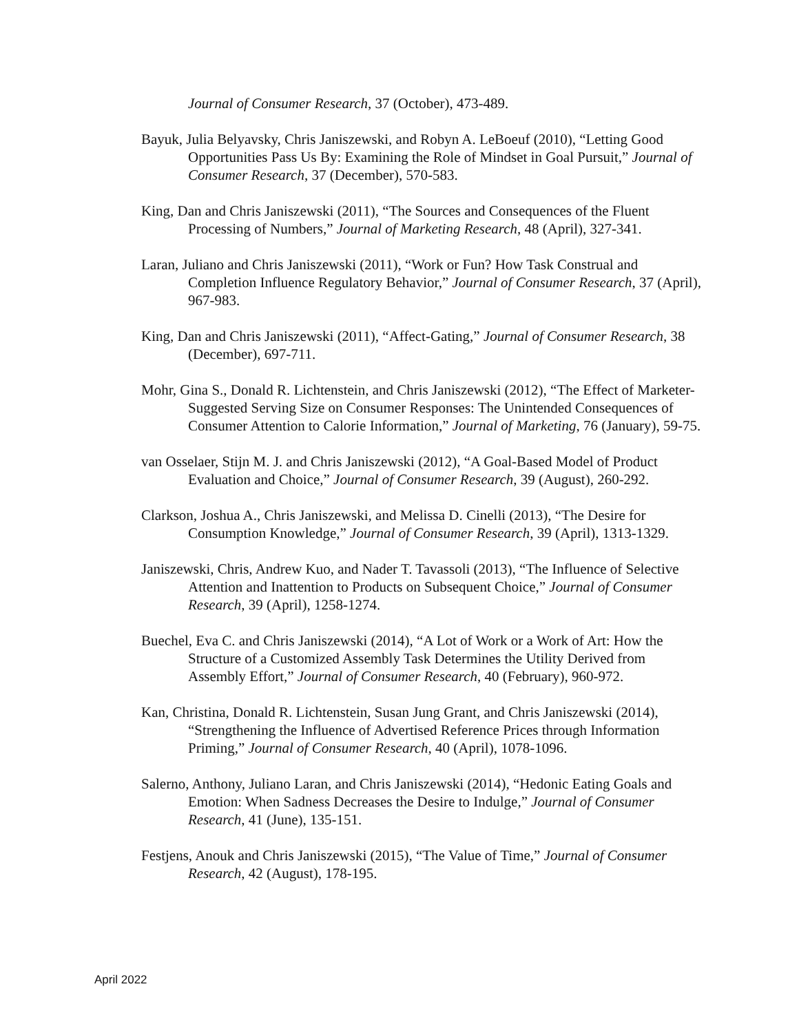Journal of Consumer Research, 37 (October), 473-489.
Bayuk, Julia Belyavsky, Chris Janiszewski, and Robyn A. LeBoeuf (2010), “Letting Good Opportunities Pass Us By: Examining the Role of Mindset in Goal Pursuit,” Journal of Consumer Research, 37 (December), 570-583.
King, Dan and Chris Janiszewski (2011), “The Sources and Consequences of the Fluent Processing of Numbers,” Journal of Marketing Research, 48 (April), 327-341.
Laran, Juliano and Chris Janiszewski (2011), “Work or Fun? How Task Construal and Completion Influence Regulatory Behavior,” Journal of Consumer Research, 37 (April), 967-983.
King, Dan and Chris Janiszewski (2011), “Affect-Gating,” Journal of Consumer Research, 38 (December), 697-711.
Mohr, Gina S., Donald R. Lichtenstein, and Chris Janiszewski (2012), “The Effect of Marketer-Suggested Serving Size on Consumer Responses: The Unintended Consequences of Consumer Attention to Calorie Information,” Journal of Marketing, 76 (January), 59-75.
van Osselaer, Stijn M. J. and Chris Janiszewski (2012), “A Goal-Based Model of Product Evaluation and Choice,” Journal of Consumer Research, 39 (August), 260-292.
Clarkson, Joshua A., Chris Janiszewski, and Melissa D. Cinelli (2013), “The Desire for Consumption Knowledge,” Journal of Consumer Research, 39 (April), 1313-1329.
Janiszewski, Chris, Andrew Kuo, and Nader T. Tavassoli (2013), “The Influence of Selective Attention and Inattention to Products on Subsequent Choice,” Journal of Consumer Research, 39 (April), 1258-1274.
Buechel, Eva C. and Chris Janiszewski (2014), “A Lot of Work or a Work of Art: How the Structure of a Customized Assembly Task Determines the Utility Derived from Assembly Effort,” Journal of Consumer Research, 40 (February), 960-972.
Kan, Christina, Donald R. Lichtenstein, Susan Jung Grant, and Chris Janiszewski (2014), “Strengthening the Influence of Advertised Reference Prices through Information Priming,” Journal of Consumer Research, 40 (April), 1078-1096.
Salerno, Anthony, Juliano Laran, and Chris Janiszewski (2014), “Hedonic Eating Goals and Emotion: When Sadness Decreases the Desire to Indulge,” Journal of Consumer Research, 41 (June), 135-151.
Festjens, Anouk and Chris Janiszewski (2015), “The Value of Time,” Journal of Consumer Research, 42 (August), 178-195.
April 2022